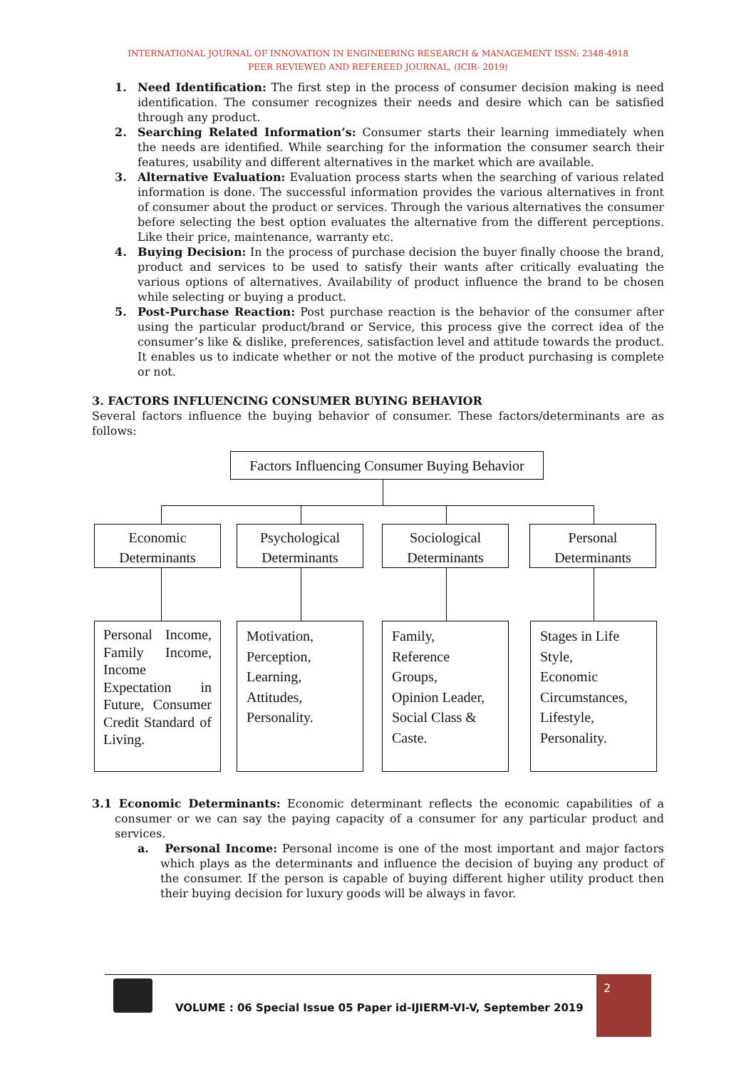INTERNATIONAL JOURNAL OF INNOVATION IN ENGINEERING RESEARCH & MANAGEMENT ISSN: 2348-4918
PEER REVIEWED AND REFEREED JOURNAL, (ICIR- 2019)
1. Need Identification: The first step in the process of consumer decision making is need identification. The consumer recognizes their needs and desire which can be satisfied through any product.
2. Searching Related Information’s: Consumer starts their learning immediately when the needs are identified. While searching for the information the consumer search their features, usability and different alternatives in the market which are available.
3. Alternative Evaluation: Evaluation process starts when the searching of various related information is done. The successful information provides the various alternatives in front of consumer about the product or services. Through the various alternatives the consumer before selecting the best option evaluates the alternative from the different perceptions. Like their price, maintenance, warranty etc.
4. Buying Decision: In the process of purchase decision the buyer finally choose the brand, product and services to be used to satisfy their wants after critically evaluating the various options of alternatives. Availability of product influence the brand to be chosen while selecting or buying a product.
5. Post-Purchase Reaction: Post purchase reaction is the behavior of the consumer after using the particular product/brand or Service, this process give the correct idea of the consumer’s like & dislike, preferences, satisfaction level and attitude towards the product. It enables us to indicate whether or not the motive of the product purchasing is complete or not.
3. FACTORS INFLUENCING CONSUMER BUYING BEHAVIOR
Several factors influence the buying behavior of consumer. These factors/determinants are as follows:
Factors Influencing Consumer Buying Behavior
Economic
Determinants
Psychological
Determinants
Sociological
Determinants
Personal
Determinants
Personal Income, Family Income, Income Expectation in Future, Consumer Credit Standard of Living.
Motivation,
Perception,
Learning,
Attitudes,
Personality.
Family,
Reference
Groups,
Opinion Leader,
Social Class &
Caste.
Stages in Life
Style,
Economic
Circumstances,
Lifestyle,
Personality.
3.1 Economic Determinants: Economic determinant reflects the economic capabilities of a consumer or we can say the paying capacity of a consumer for any particular product and services.
a. Personal Income: Personal income is one of the most important and major factors which plays as the determinants and influence the decision of buying any product of the consumer. If the person is capable of buying different higher utility product then their buying decision for luxury goods will be always in favor.
VOLUME : 06 Special Issue 05 Paper id-IJIERM-VI-V, September 2019
2